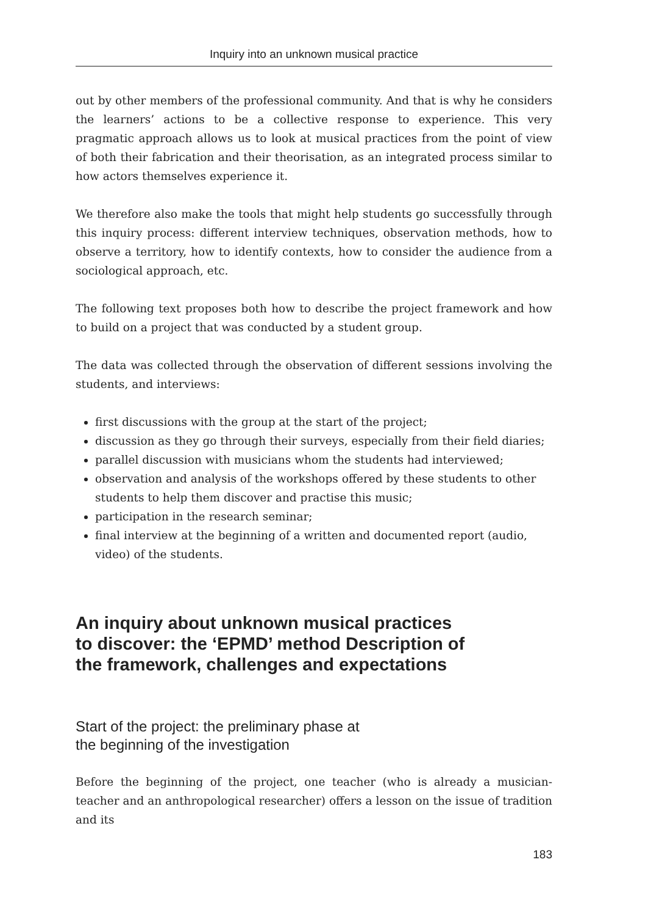Inquiry into an unknown musical practice
out by other members of the professional community. And that is why he considers the learners’ actions to be a collective response to experience. This very pragmatic approach allows us to look at musical practices from the point of view of both their fabrication and their theorisation, as an integrated process similar to how actors themselves experience it.
We therefore also make the tools that might help students go successfully through this inquiry process: different interview techniques, observation methods, how to observe a territory, how to identify contexts, how to consider the audience from a sociological approach, etc.
The following text proposes both how to describe the project framework and how to build on a project that was conducted by a student group.
The data was collected through the observation of different sessions involving the students, and interviews:
first discussions with the group at the start of the project;
discussion as they go through their surveys, especially from their field diaries;
parallel discussion with musicians whom the students had interviewed;
observation and analysis of the workshops offered by these students to other students to help them discover and practise this music;
participation in the research seminar;
final interview at the beginning of a written and documented report (audio, video) of the students.
An inquiry about unknown musical practices to discover: the ‘EPMD’ method Description of the framework, challenges and expectations
Start of the project: the preliminary phase at
the beginning of the investigation
Before the beginning of the project, one teacher (who is already a musician-teacher and an anthropological researcher) offers a lesson on the issue of tradition and its
183